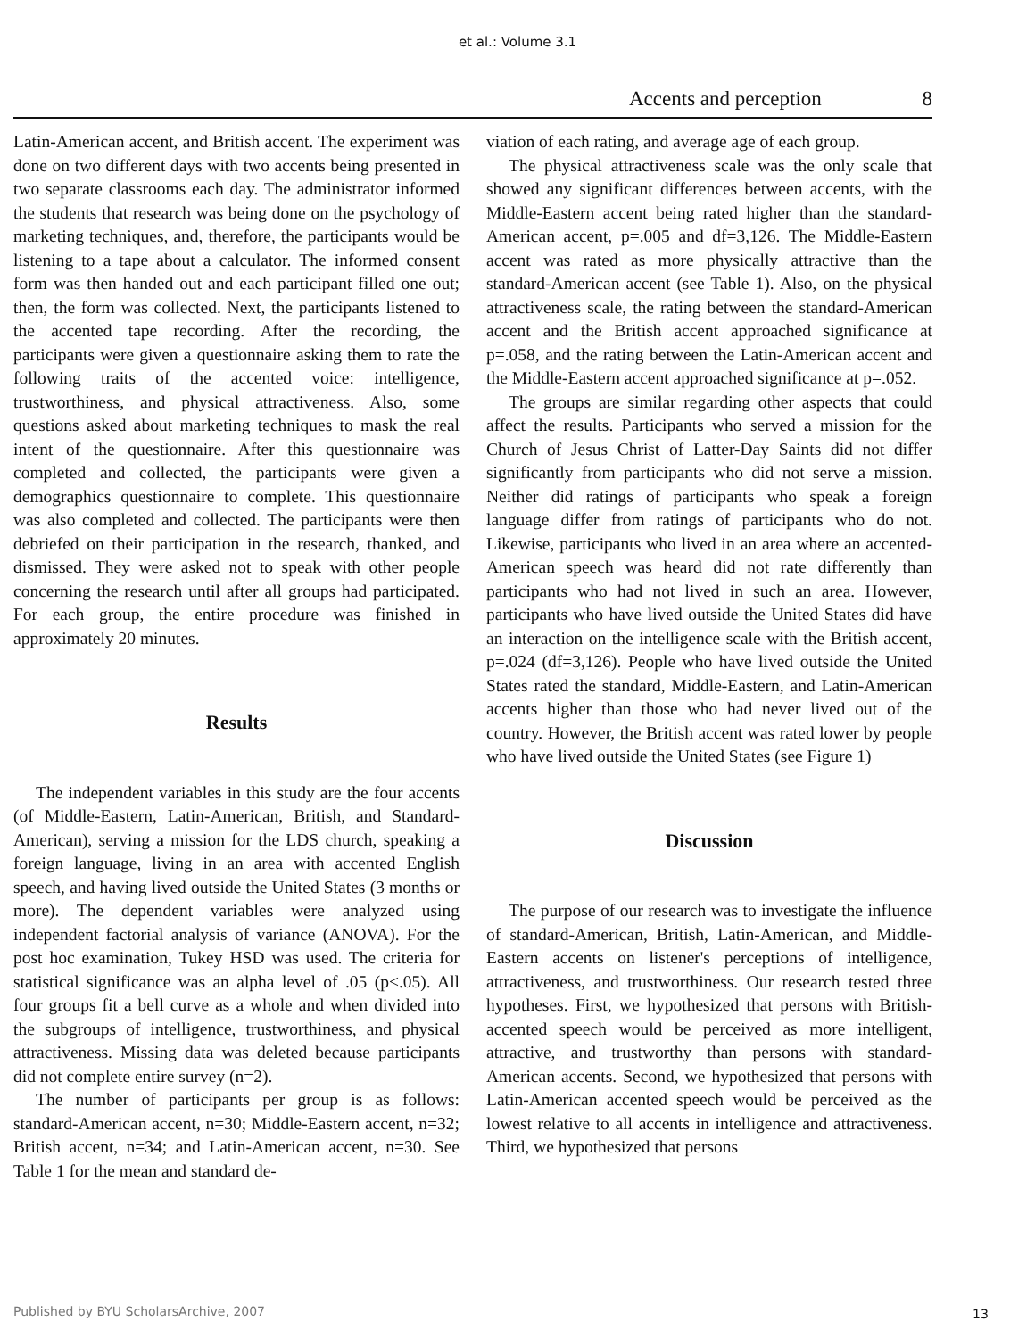et al.: Volume 3.1
Accents and perception 8
Latin-American accent, and British accent. The experiment was done on two different days with two accents being presented in two separate classrooms each day. The administrator informed the students that research was being done on the psychology of marketing techniques, and, therefore, the participants would be listening to a tape about a calculator. The informed consent form was then handed out and each participant filled one out; then, the form was collected. Next, the participants listened to the accented tape recording. After the recording, the participants were given a questionnaire asking them to rate the following traits of the accented voice: intelligence, trustworthiness, and physical attractiveness. Also, some questions asked about marketing techniques to mask the real intent of the questionnaire. After this questionnaire was completed and collected, the participants were given a demographics questionnaire to complete. This questionnaire was also completed and collected. The participants were then debriefed on their participation in the research, thanked, and dismissed. They were asked not to speak with other people concerning the research until after all groups had participated. For each group, the entire procedure was finished in approximately 20 minutes.
Results
The independent variables in this study are the four accents (of Middle-Eastern, Latin-American, British, and Standard-American), serving a mission for the LDS church, speaking a foreign language, living in an area with accented English speech, and having lived outside the United States (3 months or more). The dependent variables were analyzed using independent factorial analysis of variance (ANOVA). For the post hoc examination, Tukey HSD was used. The criteria for statistical significance was an alpha level of .05 (p<.05). All four groups fit a bell curve as a whole and when divided into the subgroups of intelligence, trustworthiness, and physical attractiveness. Missing data was deleted because participants did not complete entire survey (n=2).
The number of participants per group is as follows: standard-American accent, n=30; Middle-Eastern accent, n=32; British accent, n=34; and Latin-American accent, n=30. See Table 1 for the mean and standard de-
viation of each rating, and average age of each group.
The physical attractiveness scale was the only scale that showed any significant differences between accents, with the Middle-Eastern accent being rated higher than the standard-American accent, p=.005 and df=3,126. The Middle-Eastern accent was rated as more physically attractive than the standard-American accent (see Table 1). Also, on the physical attractiveness scale, the rating between the standard-American accent and the British accent approached significance at p=.058, and the rating between the Latin-American accent and the Middle-Eastern accent approached significance at p=.052.
The groups are similar regarding other aspects that could affect the results. Participants who served a mission for the Church of Jesus Christ of Latter-Day Saints did not differ significantly from participants who did not serve a mission. Neither did ratings of participants who speak a foreign language differ from ratings of participants who do not. Likewise, participants who lived in an area where an accented-American speech was heard did not rate differently than participants who had not lived in such an area. However, participants who have lived outside the United States did have an interaction on the intelligence scale with the British accent, p=.024 (df=3,126). People who have lived outside the United States rated the standard, Middle-Eastern, and Latin-American accents higher than those who had never lived out of the country. However, the British accent was rated lower by people who have lived outside the United States (see Figure 1)
Discussion
The purpose of our research was to investigate the influence of standard-American, British, Latin-American, and Middle-Eastern accents on listener's perceptions of intelligence, attractiveness, and trustworthiness. Our research tested three hypotheses. First, we hypothesized that persons with British-accented speech would be perceived as more intelligent, attractive, and trustworthy than persons with standard-American accents. Second, we hypothesized that persons with Latin-American accented speech would be perceived as the lowest relative to all accents in intelligence and attractiveness. Third, we hypothesized that persons
Published by BYU ScholarsArchive, 2007
13